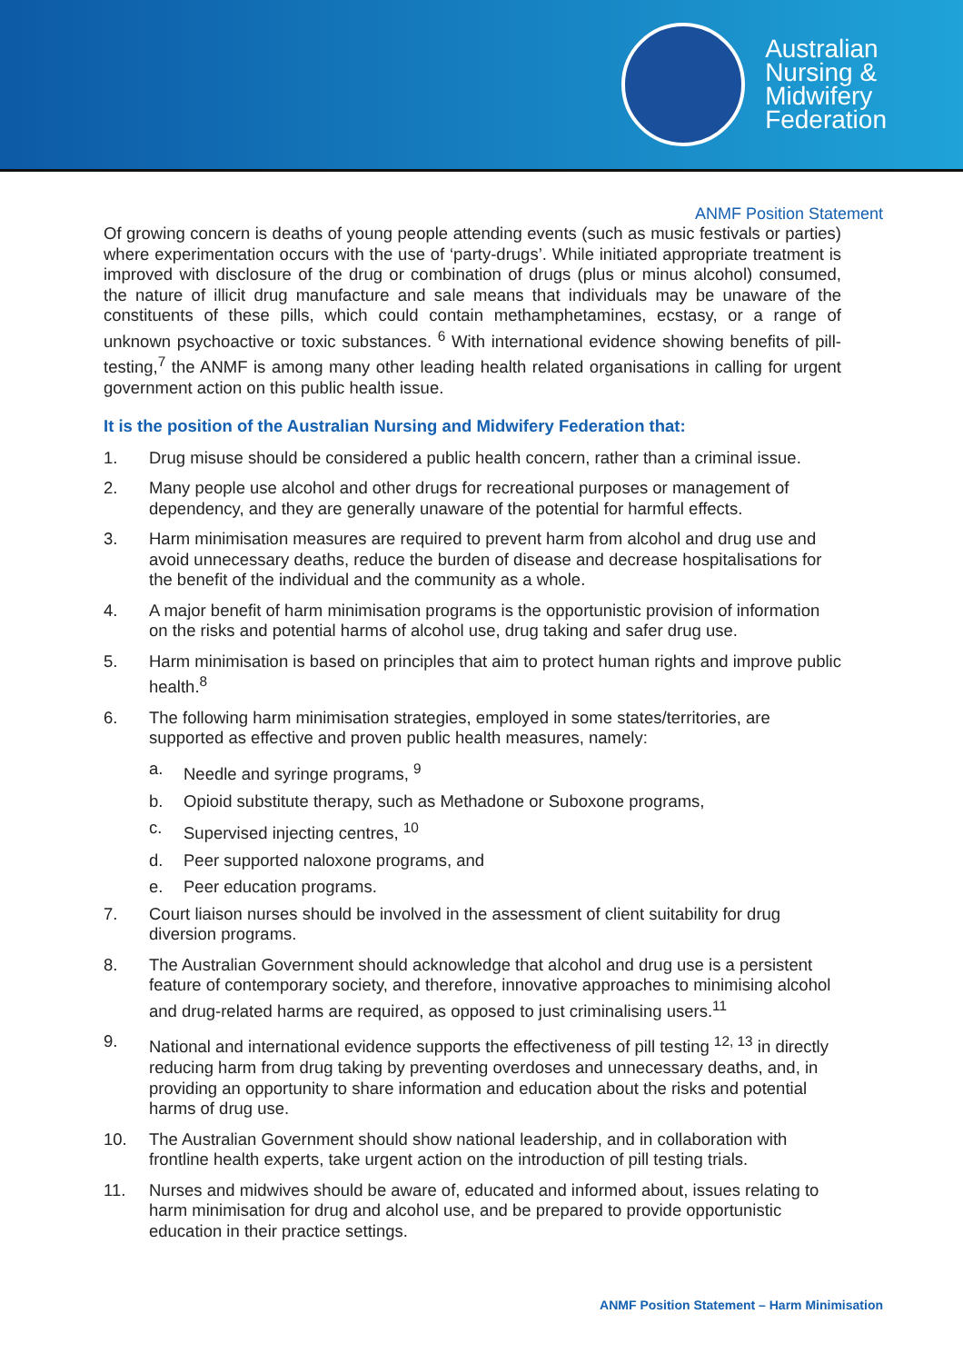Australian
Nursing &
Midwifery
Federation
ANMF Position Statement
Of growing concern is deaths of young people attending events (such as music festivals or parties) where experimentation occurs with the use of ‘party-drugs’. While initiated appropriate treatment is improved with disclosure of the drug or combination of drugs (plus or minus alcohol) consumed, the nature of illicit drug manufacture and sale means that individuals may be unaware of the constituents of these pills, which could contain methamphetamines, ecstasy, or a range of unknown psychoactive or toxic substances. <sup>6</sup> With international evidence showing benefits of pill-testing,<sup>7</sup> the ANMF is among many other leading health related organisations in calling for urgent government action on this public health issue.
It is the position of the Australian Nursing and Midwifery Federation that:
1. Drug misuse should be considered a public health concern, rather than a criminal issue.
2. Many people use alcohol and other drugs for recreational purposes or management of dependency, and they are generally unaware of the potential for harmful effects.
3. Harm minimisation measures are required to prevent harm from alcohol and drug use and avoid unnecessary deaths, reduce the burden of disease and decrease hospitalisations for the benefit of the individual and the community as a whole.
4. A major benefit of harm minimisation programs is the opportunistic provision of information on the risks and potential harms of alcohol use, drug taking and safer drug use.
5. Harm minimisation is based on principles that aim to protect human rights and improve public health.<sup>8</sup>
6. The following harm minimisation strategies, employed in some states/territories, are supported as effective and proven public health measures, namely:
a. Needle and syringe programs, <sup>9</sup>
b. Opioid substitute therapy, such as Methadone or Suboxone programs,
c. Supervised injecting centres, <sup>10</sup>
d. Peer supported naloxone programs, and
e. Peer education programs.
7. Court liaison nurses should be involved in the assessment of client suitability for drug diversion programs.
8. The Australian Government should acknowledge that alcohol and drug use is a persistent feature of contemporary society, and therefore, innovative approaches to minimising alcohol and drug-related harms are required, as opposed to just criminalising users.<sup>11</sup>
9. National and international evidence supports the effectiveness of pill testing <sup>12, 13</sup> in directly reducing harm from drug taking by preventing overdoses and unnecessary deaths, and, in providing an opportunity to share information and education about the risks and potential harms of drug use.
10. The Australian Government should show national leadership, and in collaboration with frontline health experts, take urgent action on the introduction of pill testing trials.
11. Nurses and midwives should be aware of, educated and informed about, issues relating to harm minimisation for drug and alcohol use, and be prepared to provide opportunistic education in their practice settings.
ANMF Position Statement – Harm Minimisation